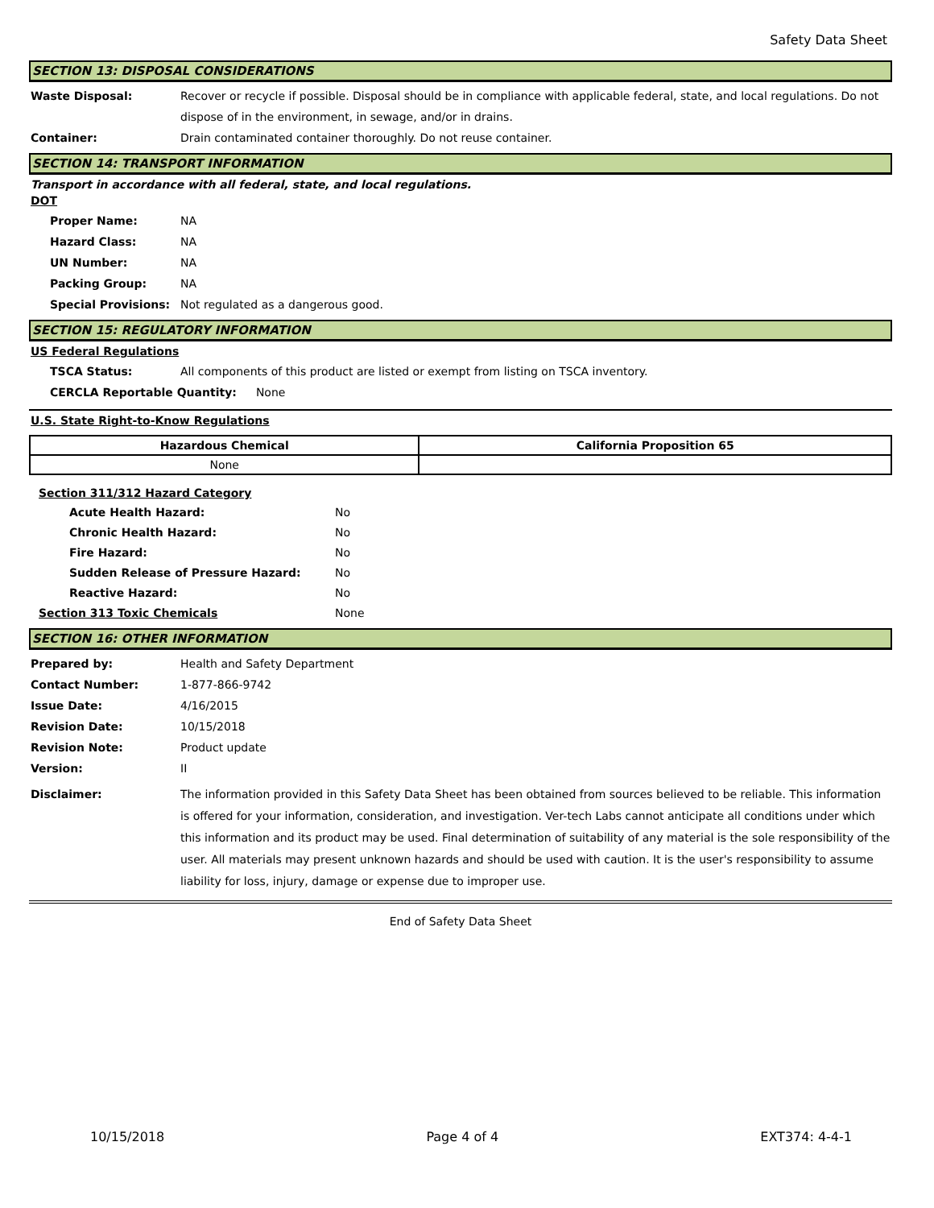Safety Data Sheet
SECTION 13: DISPOSAL CONSIDERATIONS
Waste Disposal: Recover or recycle if possible. Disposal should be in compliance with applicable federal, state, and local regulations. Do not dispose of in the environment, in sewage, and/or in drains.
Container: Drain contaminated container thoroughly. Do not reuse container.
SECTION 14: TRANSPORT INFORMATION
Transport in accordance with all federal, state, and local regulations.
DOT
Proper Name: NA
Hazard Class: NA
UN Number: NA
Packing Group: NA
Special Provisions: Not regulated as a dangerous good.
SECTION 15: REGULATORY INFORMATION
US Federal Regulations
TSCA Status: All components of this product are listed or exempt from listing on TSCA inventory.
CERCLA Reportable Quantity: None
U.S. State Right-to-Know Regulations
| Hazardous Chemical | California Proposition 65 |
| --- | --- |
| None | |
Section 311/312 Hazard Category
Acute Health Hazard: No
Chronic Health Hazard: No
Fire Hazard: No
Sudden Release of Pressure Hazard: No
Reactive Hazard: No
Section 313 Toxic Chemicals None
SECTION 16: OTHER INFORMATION
Prepared by: Health and Safety Department
Contact Number: 1-877-866-9742
Issue Date: 4/16/2015
Revision Date: 10/15/2018
Revision Note: Product update
Version: II
Disclaimer:
The information provided in this Safety Data Sheet has been obtained from sources believed to be reliable. This information is offered for your information, consideration, and investigation. Ver-tech Labs cannot anticipate all conditions under which this information and its product may be used. Final determination of suitability of any material is the sole responsibility of the user. All materials may present unknown hazards and should be used with caution. It is the user's responsibility to assume liability for loss, injury, damage or expense due to improper use.
End of Safety Data Sheet
10/15/2018 Page 4 of 4 EXT374: 4-4-1